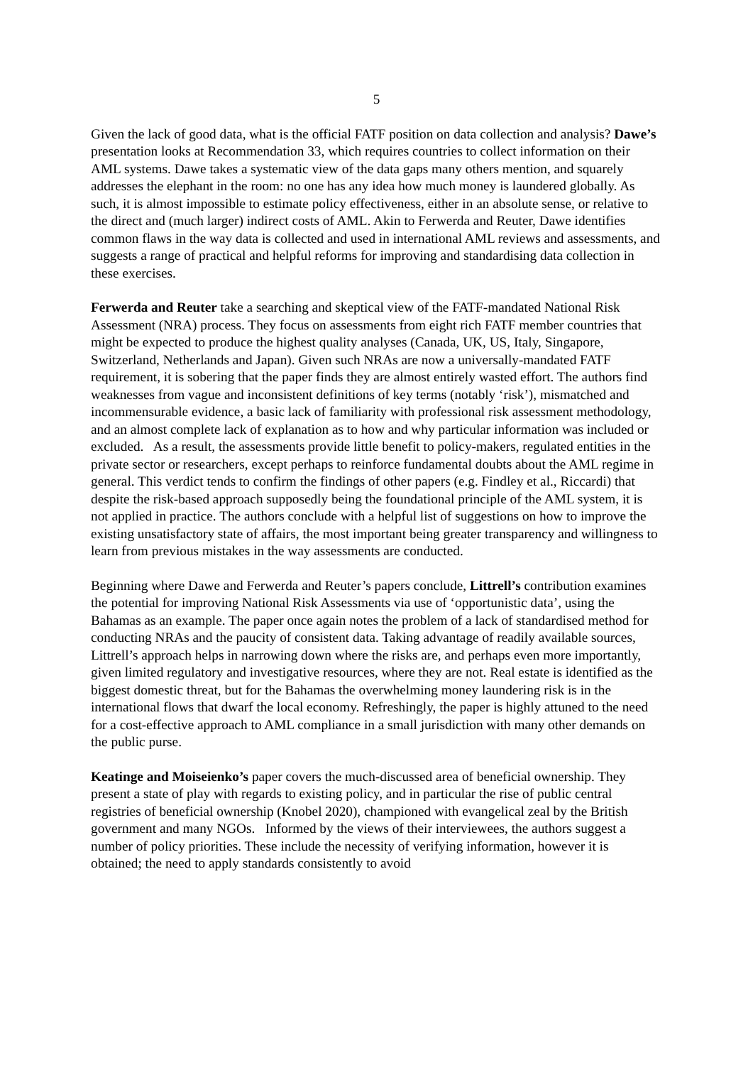5
Given the lack of good data, what is the official FATF position on data collection and analysis? Dawe’s presentation looks at Recommendation 33, which requires countries to collect information on their AML systems. Dawe takes a systematic view of the data gaps many others mention, and squarely addresses the elephant in the room: no one has any idea how much money is laundered globally. As such, it is almost impossible to estimate policy effectiveness, either in an absolute sense, or relative to the direct and (much larger) indirect costs of AML. Akin to Ferwerda and Reuter, Dawe identifies common flaws in the way data is collected and used in international AML reviews and assessments, and suggests a range of practical and helpful reforms for improving and standardising data collection in these exercises.
Ferwerda and Reuter take a searching and skeptical view of the FATF-mandated National Risk Assessment (NRA) process. They focus on assessments from eight rich FATF member countries that might be expected to produce the highest quality analyses (Canada, UK, US, Italy, Singapore, Switzerland, Netherlands and Japan). Given such NRAs are now a universally-mandated FATF requirement, it is sobering that the paper finds they are almost entirely wasted effort. The authors find weaknesses from vague and inconsistent definitions of key terms (notably ‘risk’), mismatched and incommensurable evidence, a basic lack of familiarity with professional risk assessment methodology, and an almost complete lack of explanation as to how and why particular information was included or excluded. As a result, the assessments provide little benefit to policy-makers, regulated entities in the private sector or researchers, except perhaps to reinforce fundamental doubts about the AML regime in general. This verdict tends to confirm the findings of other papers (e.g. Findley et al., Riccardi) that despite the risk-based approach supposedly being the foundational principle of the AML system, it is not applied in practice. The authors conclude with a helpful list of suggestions on how to improve the existing unsatisfactory state of affairs, the most important being greater transparency and willingness to learn from previous mistakes in the way assessments are conducted.
Beginning where Dawe and Ferwerda and Reuter’s papers conclude, Littrell’s contribution examines the potential for improving National Risk Assessments via use of ‘opportunistic data’, using the Bahamas as an example. The paper once again notes the problem of a lack of standardised method for conducting NRAs and the paucity of consistent data. Taking advantage of readily available sources, Littrell’s approach helps in narrowing down where the risks are, and perhaps even more importantly, given limited regulatory and investigative resources, where they are not. Real estate is identified as the biggest domestic threat, but for the Bahamas the overwhelming money laundering risk is in the international flows that dwarf the local economy. Refreshingly, the paper is highly attuned to the need for a cost-effective approach to AML compliance in a small jurisdiction with many other demands on the public purse.
Keatinge and Moiseienko’s paper covers the much-discussed area of beneficial ownership. They present a state of play with regards to existing policy, and in particular the rise of public central registries of beneficial ownership (Knobel 2020), championed with evangelical zeal by the British government and many NGOs. Informed by the views of their interviewees, the authors suggest a number of policy priorities. These include the necessity of verifying information, however it is obtained; the need to apply standards consistently to avoid